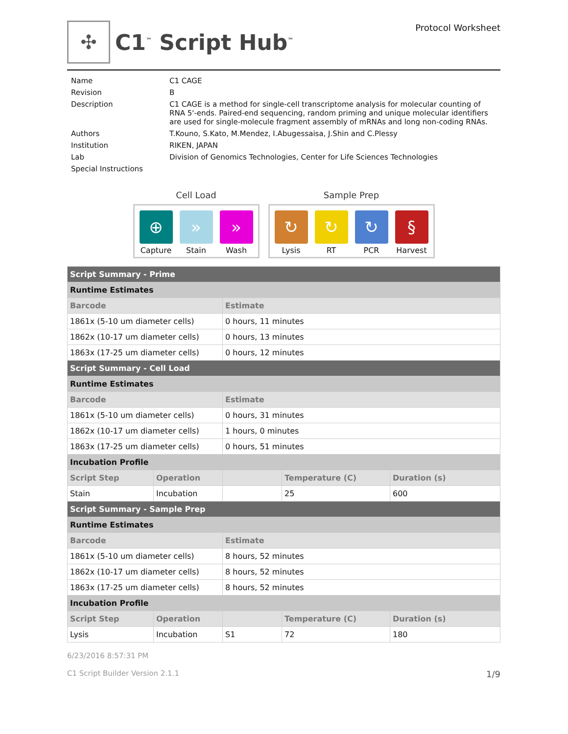✣
C1<sup>™</sup> Script Hub<sup>™</sup>
Protocol Worksheet
| Name | C1 CAGE |
| Revision | B |
| Description | C1 CAGE is a method for single-cell transcriptome analysis for molecular counting of RNA 5'-ends. Paired-end sequencing, random priming and unique molecular identifiers are used for single-molecule fragment assembly of mRNAs and long non-coding RNAs. |
| Authors | T.Kouno, S.Kato, M.Mendez, I.Abugessaisa, J.Shin and C.Plessy |
| Institution | RIKEN, JAPAN |
| Lab | Division of Genomics Technologies, Center for Life Sciences Technologies |
| Special Instructions | |
Cell Load
⊕
Capture
»
Stain
»
Wash
Sample Prep
↻
Lysis
↻
RT
↻
PCR
§
Harvest
| Script Summary - Prime | | | | |
| Runtime Estimates | | | | |
| Barcode | | Estimate | | |
| 1861x (5-10 um diameter cells) | | 0 hours, 11 minutes | | |
| 1862x (10-17 um diameter cells) | | 0 hours, 13 minutes | | |
| 1863x (17-25 um diameter cells) | | 0 hours, 12 minutes | | |
| Script Summary - Cell Load | | | | |
| Runtime Estimates | | | | |
| Barcode | | Estimate | | |
| 1861x (5-10 um diameter cells) | | 0 hours, 31 minutes | | |
| 1862x (10-17 um diameter cells) | | 1 hours, 0 minutes | | |
| 1863x (17-25 um diameter cells) | | 0 hours, 51 minutes | | |
| Incubation Profile | | | | |
| Script Step | Operation | | Temperature (C) | Duration (s) |
| Stain | Incubation | | 25 | 600 |
| Script Summary - Sample Prep | | | | |
| Runtime Estimates | | | | |
| Barcode | | Estimate | | |
| 1861x (5-10 um diameter cells) | | 8 hours, 52 minutes | | |
| 1862x (10-17 um diameter cells) | | 8 hours, 52 minutes | | |
| 1863x (17-25 um diameter cells) | | 8 hours, 52 minutes | | |
| Incubation Profile | | | | |
| Script Step | Operation | | Temperature (C) | Duration (s) |
| Lysis | Incubation | S1 | 72 | 180 |
6/23/2016 8:57:31 PM
C1 Script Builder Version 2.1.1 1/9